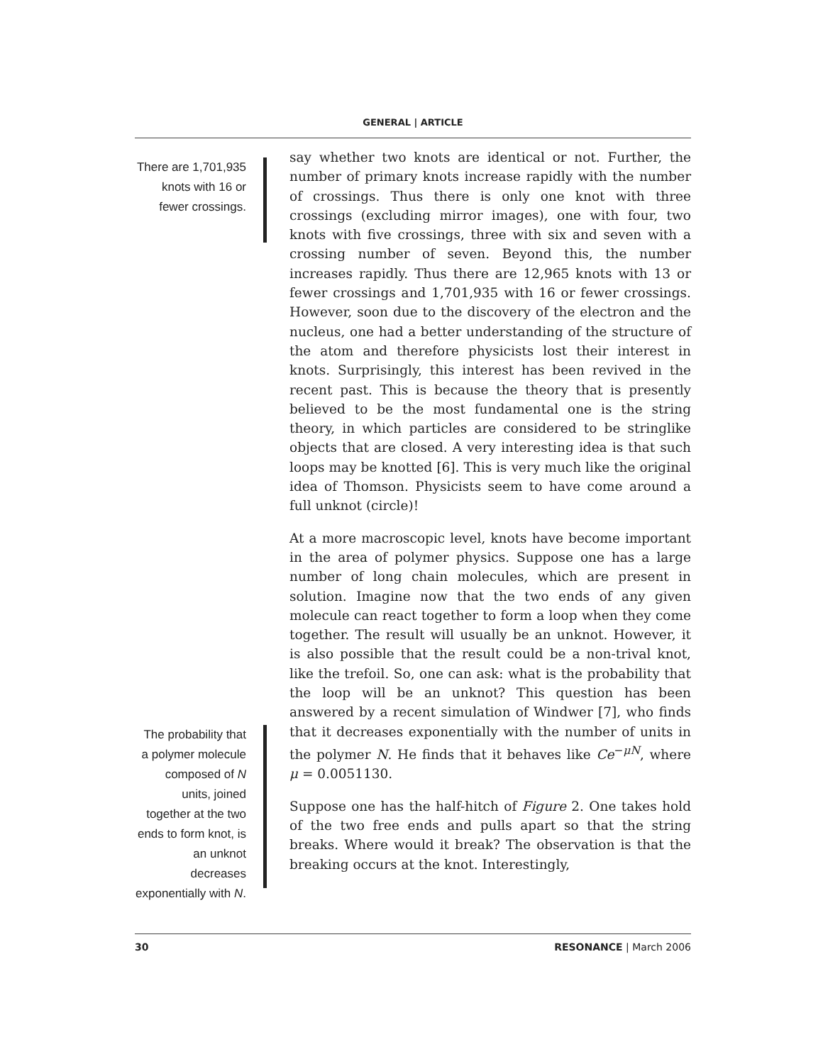GENERAL | ARTICLE
There are 1,701,935 knots with 16 or fewer crossings.
say whether two knots are identical or not. Further, the number of primary knots increase rapidly with the number of crossings. Thus there is only one knot with three crossings (excluding mirror images), one with four, two knots with five crossings, three with six and seven with a crossing number of seven. Beyond this, the number increases rapidly. Thus there are 12,965 knots with 13 or fewer crossings and 1,701,935 with 16 or fewer crossings. However, soon due to the discovery of the electron and the nucleus, one had a better understanding of the structure of the atom and therefore physicists lost their interest in knots. Surprisingly, this interest has been revived in the recent past. This is because the theory that is presently believed to be the most fundamental one is the string theory, in which particles are considered to be stringlike objects that are closed. A very interesting idea is that such loops may be knotted [6]. This is very much like the original idea of Thomson. Physicists seem to have come around a full unknot (circle)!
At a more macroscopic level, knots have become important in the area of polymer physics. Suppose one has a large number of long chain molecules, which are present in solution. Imagine now that the two ends of any given molecule can react together to form a loop when they come together. The result will usually be an unknot. However, it is also possible that the result could be a non-trival knot, like the trefoil. So, one can ask: what is the probability that the loop will be an unknot? This question has been answered by a recent simulation of Windwer [7], who finds that it decreases exponentially with the number of units in the polymer N. He finds that it behaves like Ce<sup>−μN</sup>, where μ = 0.0051130.
Suppose one has the half-hitch of Figure 2. One takes hold of the two free ends and pulls apart so that the string breaks. Where would it break? The observation is that the breaking occurs at the knot. Interestingly,
The probability that a polymer molecule composed of N units, joined together at the two ends to form knot, is an unknot decreases exponentially with N.
30 RESONANCE | March 2006